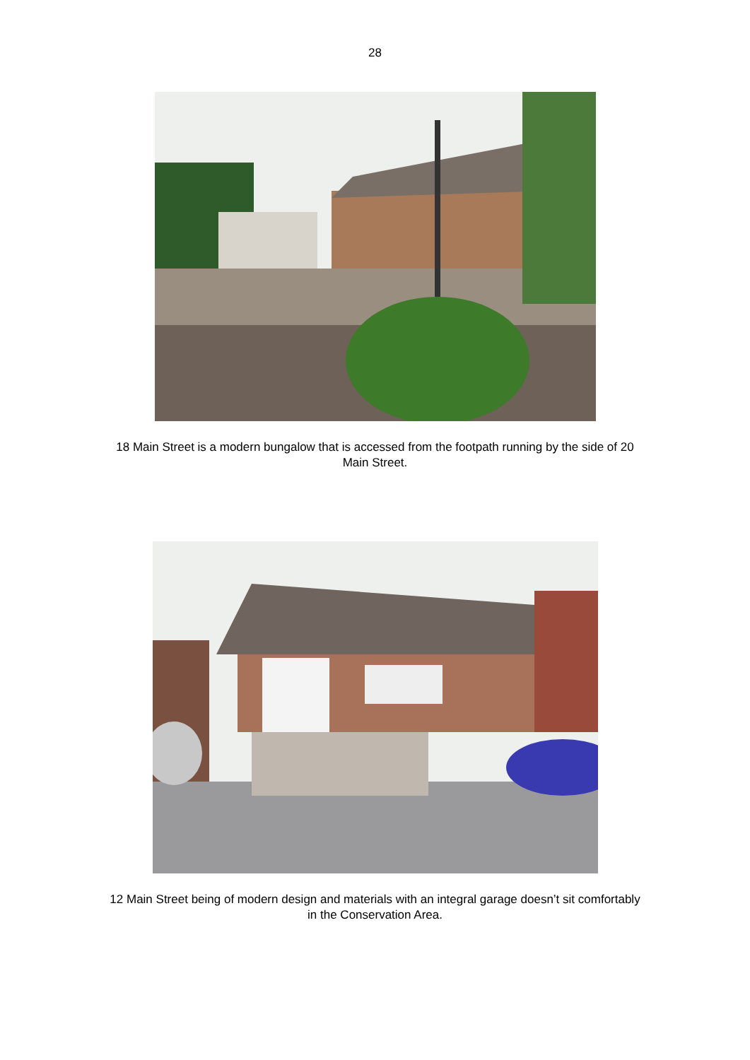28
18 Main Street is a modern bungalow that is accessed from the footpath running by the side of 20 Main Street.
12 Main Street being of modern design and materials with an integral garage doesn’t sit comfortably in the Conservation Area.